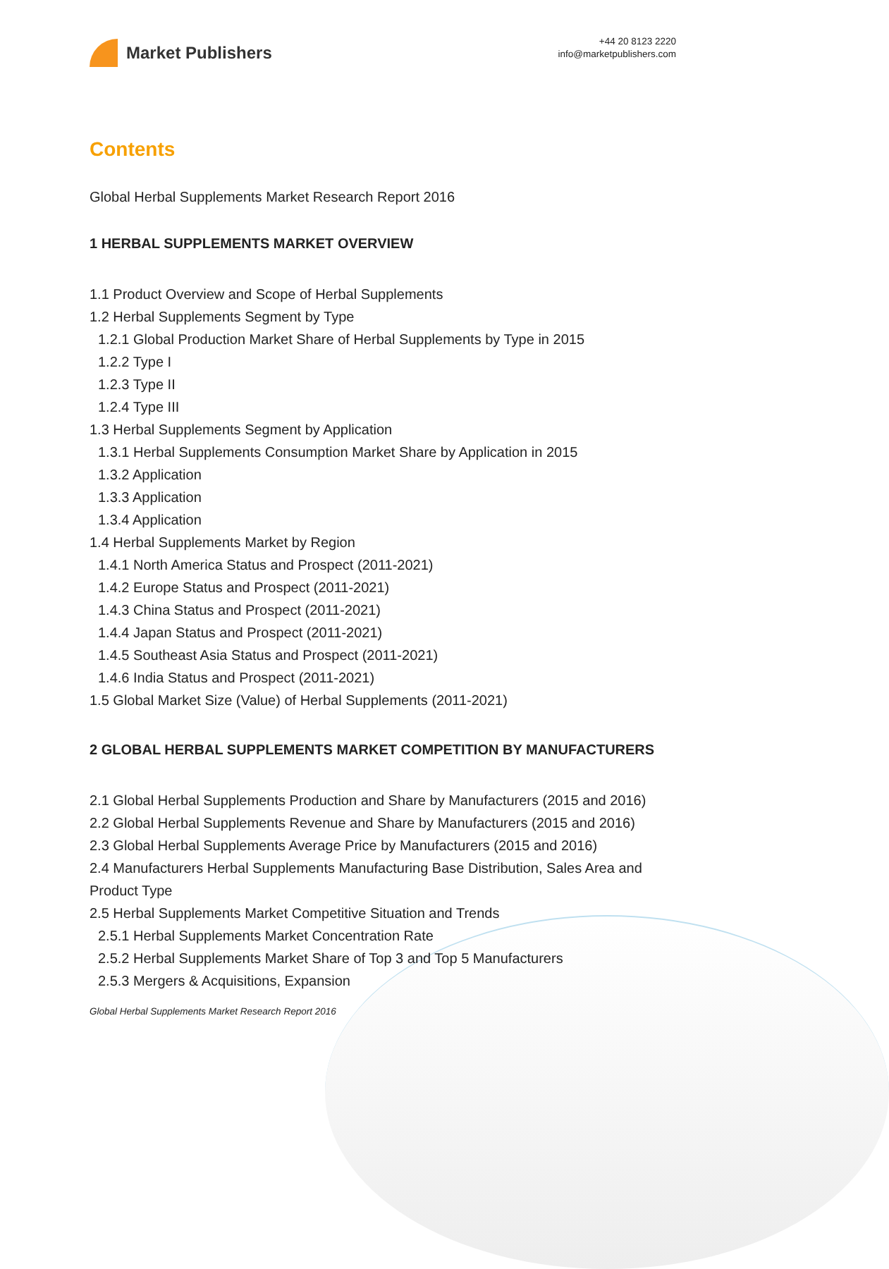Market Publishers
+44 20 8123 2220
info@marketpublishers.com
Contents
Global Herbal Supplements Market Research Report 2016
1 HERBAL SUPPLEMENTS MARKET OVERVIEW
1.1 Product Overview and Scope of Herbal Supplements
1.2 Herbal Supplements Segment by Type
1.2.1 Global Production Market Share of Herbal Supplements by Type in 2015
1.2.2 Type I
1.2.3 Type II
1.2.4 Type III
1.3 Herbal Supplements Segment by Application
1.3.1 Herbal Supplements Consumption Market Share by Application in 2015
1.3.2 Application
1.3.3 Application
1.3.4 Application
1.4 Herbal Supplements Market by Region
1.4.1 North America Status and Prospect (2011-2021)
1.4.2 Europe Status and Prospect (2011-2021)
1.4.3 China Status and Prospect (2011-2021)
1.4.4 Japan Status and Prospect (2011-2021)
1.4.5 Southeast Asia Status and Prospect (2011-2021)
1.4.6 India Status and Prospect (2011-2021)
1.5 Global Market Size (Value) of Herbal Supplements (2011-2021)
2 GLOBAL HERBAL SUPPLEMENTS MARKET COMPETITION BY MANUFACTURERS
2.1 Global Herbal Supplements Production and Share by Manufacturers (2015 and 2016)
2.2 Global Herbal Supplements Revenue and Share by Manufacturers (2015 and 2016)
2.3 Global Herbal Supplements Average Price by Manufacturers (2015 and 2016)
2.4 Manufacturers Herbal Supplements Manufacturing Base Distribution, Sales Area and Product Type
2.5 Herbal Supplements Market Competitive Situation and Trends
2.5.1 Herbal Supplements Market Concentration Rate
2.5.2 Herbal Supplements Market Share of Top 3 and Top 5 Manufacturers
2.5.3 Mergers & Acquisitions, Expansion
Global Herbal Supplements Market Research Report 2016